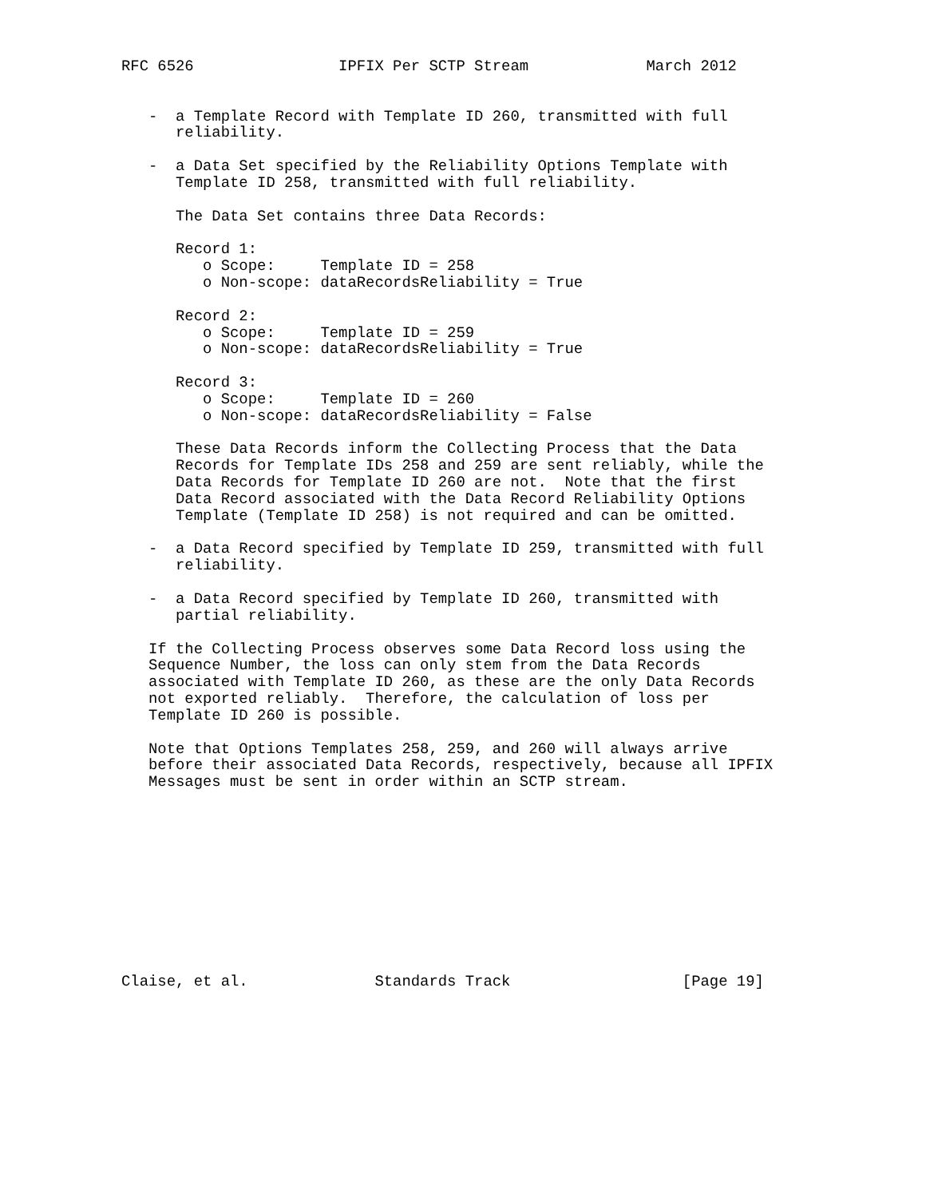RFC 6526                IPFIX Per SCTP Stream             March 2012


   -  a Template Record with Template ID 260, transmitted with full
      reliability.

   -  a Data Set specified by the Reliability Options Template with
      Template ID 258, transmitted with full reliability.

      The Data Set contains three Data Records:

      Record 1:
         o Scope:     Template ID = 258
         o Non-scope: dataRecordsReliability = True

      Record 2:
         o Scope:     Template ID = 259
         o Non-scope: dataRecordsReliability = True

      Record 3:
         o Scope:     Template ID = 260
         o Non-scope: dataRecordsReliability = False

      These Data Records inform the Collecting Process that the Data
      Records for Template IDs 258 and 259 are sent reliably, while the
      Data Records for Template ID 260 are not.  Note that the first
      Data Record associated with the Data Record Reliability Options
      Template (Template ID 258) is not required and can be omitted.

   -  a Data Record specified by Template ID 259, transmitted with full
      reliability.

   -  a Data Record specified by Template ID 260, transmitted with
      partial reliability.

   If the Collecting Process observes some Data Record loss using the
   Sequence Number, the loss can only stem from the Data Records
   associated with Template ID 260, as these are the only Data Records
   not exported reliably.  Therefore, the calculation of loss per
   Template ID 260 is possible.

   Note that Options Templates 258, 259, and 260 will always arrive
   before their associated Data Records, respectively, because all IPFIX
   Messages must be sent in order within an SCTP stream.











Claise, et al.              Standards Track                   [Page 19]